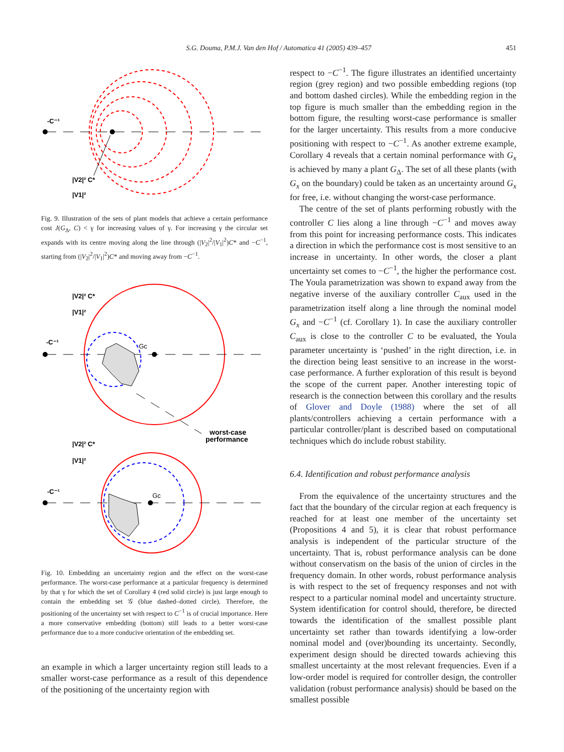S.G. Douma, P.M.J. Van den Hof / Automatica 41 (2005) 439–457 451
-C⁻¹
|V2|² C*
|V1|²
Fig. 9. Illustration of the sets of plant models that achieve a certain performance cost J(G<sub>Δ</sub>, C) < γ for increasing values of γ. For increasing γ the circular set expands with its centre moving along the line through (|V<sub>2</sub>|<sup>2</sup>/|V<sub>1</sub>|<sup>2</sup>)C* and −C<sup>−1</sup>, starting from (|V<sub>2</sub>|<sup>2</sup>/|V<sub>1</sub>|<sup>2</sup>)C* and moving away from −C<sup>−1</sup>.
-C⁻¹
Gc
|V2|² C*
|V1|²
worst-case
performance
-C⁻¹
Gc
|V2|² C*
|V1|²
Fig. 10. Embedding an uncertainty region and the effect on the worst-case performance. The worst-case performance at a particular frequency is determined by that γ for which the set of Corollary 4 (red solid circle) is just large enough to contain the embedding set 𝒢 (blue dashed–dotted circle). Therefore, the positioning of the uncertainty set with respect to C<sup>−1</sup> is of crucial importance. Here a more conservative embedding (bottom) still leads to a better worst-case performance due to a more conducive orientation of the embedding set.
an example in which a larger uncertainty region still leads to a smaller worst-case performance as a result of this dependence of the positioning of the uncertainty region with
respect to −C<sup>−1</sup>. The figure illustrates an identified uncertainty region (grey region) and two possible embedding regions (top and bottom dashed circles). While the embedding region in the top figure is much smaller than the embedding region in the bottom figure, the resulting worst-case performance is smaller for the larger uncertainty. This results from a more conducive positioning with respect to −C<sup>−1</sup>. As another extreme example, Corollary 4 reveals that a certain nominal performance with G<sub>x</sub> is achieved by many a plant G<sub>Δ</sub>. The set of all these plants (with G<sub>x</sub> on the boundary) could be taken as an uncertainty around G<sub>x</sub> for free, i.e. without changing the worst-case performance.
The centre of the set of plants performing robustly with the controller C lies along a line through −C<sup>−1</sup> and moves away from this point for increasing performance costs. This indicates a direction in which the performance cost is most sensitive to an increase in uncertainty. In other words, the closer a plant uncertainty set comes to −C<sup>−1</sup>, the higher the performance cost. The Youla parametrization was shown to expand away from the negative inverse of the auxiliary controller C<sub>aux</sub> used in the parametrization itself along a line through the nominal model G<sub>x</sub> and −C<sup>−1</sup> (cf. Corollary 1). In case the auxiliary controller C<sub>aux</sub> is close to the controller C to be evaluated, the Youla parameter uncertainty is ‘pushed’ in the right direction, i.e. in the direction being least sensitive to an increase in the worst-case performance. A further exploration of this result is beyond the scope of the current paper. Another interesting topic of research is the connection between this corollary and the results of Glover and Doyle (1988) where the set of all plants/controllers achieving a certain performance with a particular controller/plant is described based on computational techniques which do include robust stability.
6.4. Identification and robust performance analysis
From the equivalence of the uncertainty structures and the fact that the boundary of the circular region at each frequency is reached for at least one member of the uncertainty set (Propositions 4 and 5), it is clear that robust performance analysis is independent of the particular structure of the uncertainty. That is, robust performance analysis can be done without conservatism on the basis of the union of circles in the frequency domain. In other words, robust performance analysis is with respect to the set of frequency responses and not with respect to a particular nominal model and uncertainty structure. System identification for control should, therefore, be directed towards the identification of the smallest possible plant uncertainty set rather than towards identifying a low-order nominal model and (over)bounding its uncertainty. Secondly, experiment design should be directed towards achieving this smallest uncertainty at the most relevant frequencies. Even if a low-order model is required for controller design, the controller validation (robust performance analysis) should be based on the smallest possible